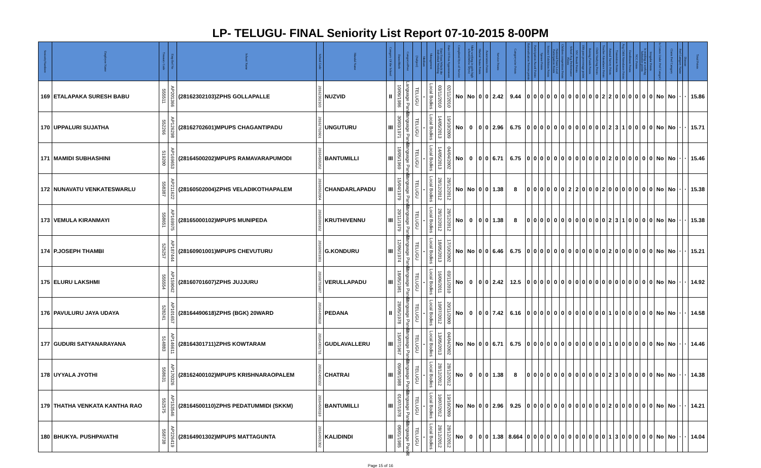LP- TELUGU- FINAL Seniority List Report 07-10-2015 8-00PM
| SeniorityNumbere | Employee Name | Treasury Code | Emp Ref No | School Name | School Code | Mandal Name | Category Of the School | DateofBirth | CategoryofPost | [Subject] | Medium | Management | Date From Which the Individual Working | Date Of First Appointment | Completed 8yrs of Service | Male working in girls high school(below 50yrs) | Martial Status Points | Association Points | Service Points | Categorywise Points | Rationalization Process points | Participation Award Points | Spouse Points | Science Exhibition Points | National/State Level Participation Points | Children competition Points | School Avg Performance Points | SSC Result Points | 10th pass percentage points | Raising Funds Points | Child Studying Points | Teacher Attendance Points | Annual Survey Points | Transistion Points | Avg Child Attendance Points | Enrollment Points | NCC Points | Is residing at working habitation points | Irregular Points | Is Comes Under Pref Category | Claim Pref Category | Pref Category Name | Disease | Total Points |
| --- | --- | --- | --- | --- | --- | --- | --- | --- | --- | --- | --- | --- | --- | --- | --- | --- | --- | --- | --- | --- | --- | --- | --- | --- | --- | --- | --- | --- | --- | --- | --- | --- | --- | --- | --- | --- | --- | --- | --- | --- | --- | --- | --- | --- |
| 169 | ETALAPAKA SURESH BABU | 555511 | AP201366 | (28162302103)ZPHS GOLLAPALLE | 28162302103 | NUZVID | II | 10/06/1986 | Language Pandit | TELUGU | - | Local Bodies | 03/11/2010 | 02/11/2010 | No | No | 0 | 0 | 2.42 | 9.44 | 0 | 0 | 0 | 0 | 0 | 0 | 0 | 0 | 0 | 0 | 0 | 2 | 2 | 0 | 0 | 0 | 0 | 0 | 0 | No | No | · | · | 15.86 |
| 170 | UPPALURI SUJATHA | 552266 | AP126298 | (28162702601)MPUPS CHAGANTIPADU | 28162702601 | UNGUTURU | III | 30/03/1971 | Language Pandit | TELUGU | - | Local Bodies | 14/05/2013 | 19/10/2009 | No | 0 | 0 | 0 | 2.96 | 6.75 | 0 | 0 | 0 | 0 | 0 | 0 | 0 | 0 | 0 | 0 | 0 | 0 | 2 | 3 | 1 | 0 | 0 | 0 | 0 | No | No | · | · | 15.71 |
| 171 | MAMIDI SUBHASHINI | 519200 | AP169653 | (28164500202)MPUPS RAMAVARAPUMODI | 28164500202 | BANTUMILLI | III | 18/05/1969 | Language Pandit | TELUGU | - | Local Bodies | 14/05/2013 | 04/04/2002 | No | 0 | 0 | 0 | 6.71 | 6.75 | 0 | 0 | 0 | 0 | 0 | 0 | 0 | 0 | 0 | 0 | 0 | 0 | 2 | 0 | 0 | 0 | 0 | 0 | 0 | No | No | · | · | 15.46 |
| 172 | NUNAVATU VENKATESWARLU | 558387 | AP211622 | (28160502004)ZPHS VELADIKOTHAPALEM | 28160502004 | CHANDARLAPADU | III | 15/04/1979 | Language Pandit | TELUGU | - | Local Bodies | 28/12/2012 | 28/12/2012 | No | No | 0 | 0 | 1.38 | 8 | 0 | 0 | 0 | 0 | 0 | 0 | 2 | 2 | 0 | 0 | 0 | 2 | 0 | 0 | 0 | 0 | 0 | 0 | 0 | No | No | · | · | 15.38 |
| 173 | VEMULA KIRANMAYI | 558651 | AP169975 | (28165000102)MPUPS MUNIPEDA | 28165000102 | KRUTHIVENNU | III | 20/11/1979 | Language Pandit | TELUGU | - | Local Bodies | 28/12/2012 | 28/12/2012 | No | 0 | 0 | 0 | 1.38 | 8 | 0 | 0 | 0 | 0 | 0 | 0 | 0 | 0 | 0 | 0 | 0 | 0 | 2 | 3 | 1 | 0 | 0 | 0 | 0 | No | No | · | · | 15.38 |
| 174 | P.JOSEPH THAMBI | 525257 | AP187444 | (28160901001)MPUPS CHEVUTURU | 28160901001 | G.KONDURU | III | 12/06/1974 | Language Pandit | TELUGU | - | Local Bodies | 18/05/2013 | 17/10/2002 | No | No | 0 | 0 | 6.46 | 6.75 | 0 | 0 | 0 | 0 | 0 | 0 | 0 | 0 | 0 | 0 | 0 | 0 | 2 | 0 | 0 | 0 | 0 | 0 | 0 | No | No | · | · | 15.21 |
| 175 | ELURU LAKSHMI | 555554 | AP159042 | (28160701607)ZPHS JUJJURU | 28160701607 | VERULLAPADU | III | 18/05/1981 | Language Pandit | TELUGU | - | Local Bodies | 16/06/2011 | 03/11/2010 | No | 0 | 0 | 0 | 2.42 | 12.5 | 0 | 0 | 0 | 0 | 0 | 0 | 0 | 0 | 0 | 0 | 0 | 0 | 0 | 0 | 0 | 0 | 0 | 0 | 0 | No | No | · | · | 14.92 |
| 176 | PAVULURU JAYA UDAYA | 528241 | AP101657 | (28164490618)ZPHS (BGK) 20WARD | 28164490618 | PEDANA | II | 28/05/1978 | Language Pandit | TELUGU | - | Local Bodies | 10/07/2012 | 20/11/2000 | No | 0 | 0 | 0 | 7.42 | 6.16 | 0 | 0 | 0 | 0 | 0 | 0 | 0 | 0 | 0 | 0 | 0 | 0 | 1 | 0 | 0 | 0 | 0 | 0 | 0 | No | No | · | · | 14.58 |
| 177 | GUDURI SATYANARAYANA | 514883 | AP146611 | (28164301711)ZPHS KOWTARAM | 28164301711 | GUDLAVALLERU | III | 15/07/1967 | Language Pandit | TELUGU | - | Local Bodies | 13/05/2013 | 04/04/2002 | No | No | 0 | 0 | 6.71 | 6.75 | 0 | 0 | 0 | 0 | 0 | 0 | 0 | 0 | 0 | 0 | 0 | 0 | 1 | 0 | 0 | 0 | 0 | 0 | 0 | No | No | · | · | 14.46 |
| 178 | UYYALA JYOTHI | 558631 | AP170326 | (28162400102)MPUPS KRISHNARAOPALEM | 28162400102 | CHATRAI | III | 09/08/1988 | Language Pandit | TELUGU | - | Local Bodies | 28/12/2012 | 28/12/2012 | No | 0 | 0 | 0 | 1.38 | 8 | 0 | 0 | 0 | 0 | 0 | 0 | 0 | 0 | 0 | 0 | 0 | 0 | 2 | 3 | 0 | 0 | 0 | 0 | 0 | No | No | · | · | 14.38 |
| 179 | THATHA VENKATA KANTHA RAO | 552575 | AP153546 | (28164500110)ZPHS PEDATUMMIDI (SKKM) | 28164500110 | BANTUMILLI | III | 01/07/1978 | Language Pandit | TELUGU | - | Local Bodies | 10/07/2012 | 19/10/2009 | No | No | 0 | 0 | 2.96 | 9.25 | 0 | 0 | 0 | 0 | 0 | 0 | 0 | 0 | 0 | 0 | 0 | 0 | 2 | 0 | 0 | 0 | 0 | 0 | 0 | No | No | · | · | 14.21 |
| 180 | BHUKYA. PUSHPAVATHI | 558738 | AP226419 | (28164901302)MPUPS MATTAGUNTA | 28164901302 | KALIDINDI | III | 08/01/1985 | Language Pandit | TELUGU | - | Local Bodies | 28/12/2012 | 28/12/2012 | No | 0 | 0 | 0 | 1.38 | 8.664 | 0 | 0 | 0 | 0 | 0 | 0 | 0 | 0 | 0 | 0 | 0 | 0 | 1 | 3 | 0 | 0 | 0 | 0 | 0 | No | No | · | · | 14.04 |
Page 15 of 16